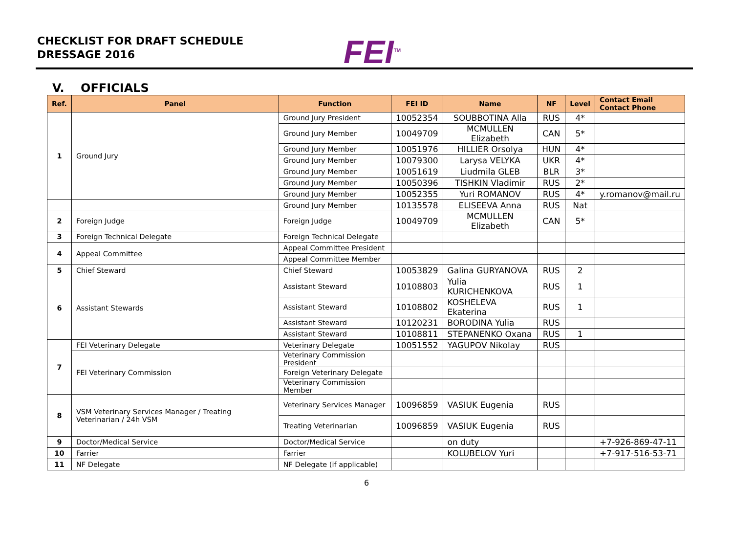CHECKLIST FOR DRAFT SCHEDULE
DRESSAGE 2016
FEI<sup>TM</sup>
V. OFFICIALS
| Ref. | Panel | Function | FEI ID | Name | NF | Level | Contact Email Contact Phone |
| --- | --- | --- | --- | --- | --- | --- | --- |
| 1 | Ground Jury | Ground Jury President | 10052354 | SOUBBOTINA Alla | RUS | 4* | |
| | | Ground Jury Member | 10049709 | MCMULLEN Elizabeth | CAN | 5* | |
| | | Ground Jury Member | 10051976 | HILLIER Orsolya | HUN | 4* | |
| | | Ground Jury Member | 10079300 | Larysa VELYKA | UKR | 4* | |
| | | Ground Jury Member | 10051619 | Liudmila GLEB | BLR | 3* | |
| | | Ground Jury Member | 10050396 | TISHKIN Vladimir | RUS | 2* | |
| | | Ground Jury Member | 10052355 | Yuri ROMANOV | RUS | 4* | y.romanov@mail.ru |
| | | Ground Jury Member | 10135578 | ELISEEVA Anna | RUS | Nat | |
| 2 | Foreign Judge | Foreign Judge | 10049709 | MCMULLEN Elizabeth | CAN | 5* | |
| 3 | Foreign Technical Delegate | Foreign Technical Delegate | | | | | |
| 4 | Appeal Committee | Appeal Committee President | | | | | |
| | | Appeal Committee Member | | | | | |
| 5 | Chief Steward | Chief Steward | 10053829 | Galina GURYANOVA | RUS | 2 | |
| 6 | Assistant Stewards | Assistant Steward | 10108803 | Yulia KURICHENKOVA | RUS | 1 | |
| | | Assistant Steward | 10108802 | KOSHELEVA Ekaterina | RUS | 1 | |
| | | Assistant Steward | 10120231 | BORODINA Yulia | RUS | | |
| | | Assistant Steward | 10108811 | STEPANENKO Oxana | RUS | 1 | |
| 7 | FEI Veterinary Delegate | Veterinary Delegate | 10051552 | YAGUPOV Nikolay | RUS | | |
| | FEI Veterinary Commission | Veterinary Commission President | | | | | |
| | | Foreign Veterinary Delegate | | | | | |
| | | Veterinary Commission Member | | | | | |
| 8 | VSM Veterinary Services Manager / Treating Veterinarian / 24h VSM | Veterinary Services Manager | 10096859 | VASIUK Eugenia | RUS | | |
| | | Treating Veterinarian | 10096859 | VASIUK Eugenia | RUS | | |
| 9 | Doctor/Medical Service | Doctor/Medical Service | | on duty | | | +7-926-869-47-11 |
| 10 | Farrier | Farrier | | KOLUBELOV Yuri | | | +7-917-516-53-71 |
| 11 | NF Delegate | NF Delegate (if applicable) | | | | | |
6